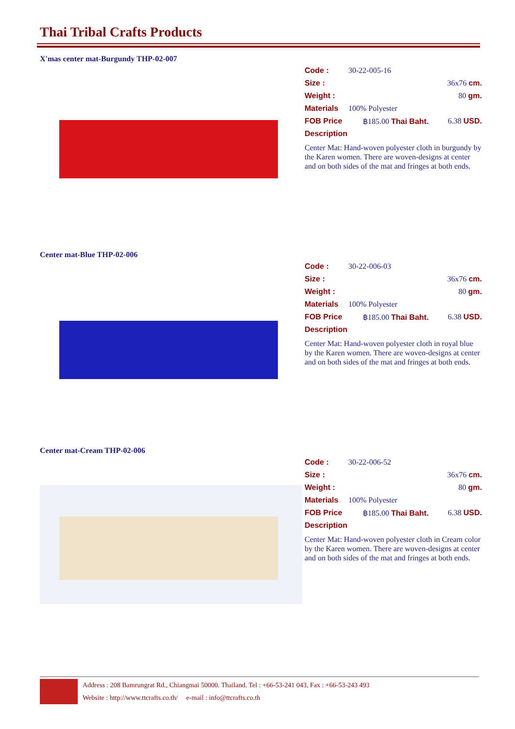Thai Tribal Crafts Products
X'mas center mat-Burgundy THP-02-007
Code : 30-22-005-16
Size : 36x76 cm.
Weight : 80 gm.
Materials 100% Polyester
FOB Price ฿185.00 Thai Baht. 6.38 USD.
Description
Center Mat: Hand-woven polyester cloth in burgundy by the Karen women. There are woven-designs at center and on both sides of the mat and fringes at both ends.
Center mat-Blue THP-02-006
Code : 30-22-006-03
Size : 36x76 cm.
Weight : 80 gm.
Materials 100% Polyester
FOB Price ฿185.00 Thai Baht. 6.38 USD.
Description
Center Mat: Hand-woven polyester cloth in royal blue by the Karen women. There are woven-designs at center and on both sides of the mat and fringes at both ends.
Center mat-Cream THP-02-006
Code : 30-22-006-52
Size : 36x76 cm.
Weight : 80 gm.
Materials 100% Polyester
FOB Price ฿185.00 Thai Baht. 6.38 USD.
Description
Center Mat: Hand-woven polyester cloth in Cream color by the Karen women. There are woven-designs at center and on both sides of the mat and fringes at both ends.
Address : 208 Bamrungrat Rd., Chiangmai 50000. Thailand. Tel : +66-53-241 043, Fax : +66-53-243 493
Website : http://www.ttcrafts.co.th/ e-mail : info@ttcrafts.co.th